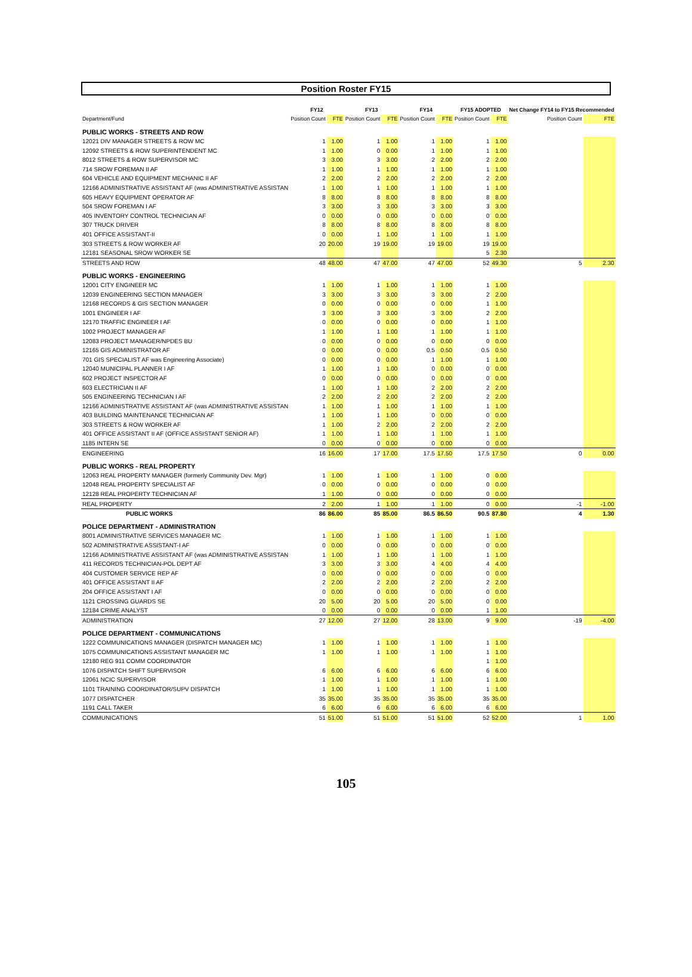Position Roster FY15
| | FY12 | | FY13 | | FY14 | | FY15 ADOPTED | | Net Change FY14 to FY15 Recommended | |
| --- | --- | --- | --- | --- | --- | --- | --- | --- | --- | --- |
| Department/Fund | Position Count | FTE | Position Count | FTE | Position Count | FTE | Position Count | FTE | Position Count | FTE |
| PUBLIC WORKS - STREETS AND ROW | | | | | | | | | | |
| 12021 DIV MANAGER STREETS & ROW MC | 1 | 1.00 | 1 | 1.00 | 1 | 1.00 | 1 | 1.00 | | |
| 12092 STREETS & ROW SUPERINTENDENT MC | 1 | 1.00 | 0 | 0.00 | 1 | 1.00 | 1 | 1.00 | | |
| 8012 STREETS & ROW SUPERVISOR MC | 3 | 3.00 | 3 | 3.00 | 2 | 2.00 | 2 | 2.00 | | |
| 714 SROW FOREMAN II AF | 1 | 1.00 | 1 | 1.00 | 1 | 1.00 | 1 | 1.00 | | |
| 604 VEHICLE AND EQUIPMENT MECHANIC II AF | 2 | 2.00 | 2 | 2.00 | 2 | 2.00 | 2 | 2.00 | | |
| 12166 ADMINISTRATIVE ASSISTANT AF (was ADMINISTRATIVE ASSISTAN | 1 | 1.00 | 1 | 1.00 | 1 | 1.00 | 1 | 1.00 | | |
| 605 HEAVY EQUIPMENT OPERATOR AF | 8 | 8.00 | 8 | 8.00 | 8 | 8.00 | 8 | 8.00 | | |
| 504 SROW FOREMAN I AF | 3 | 3.00 | 3 | 3.00 | 3 | 3.00 | 3 | 3.00 | | |
| 405 INVENTORY CONTROL TECHNICIAN AF | 0 | 0.00 | 0 | 0.00 | 0 | 0.00 | 0 | 0.00 | | |
| 307 TRUCK DRIVER | 8 | 8.00 | 8 | 8.00 | 8 | 8.00 | 8 | 8.00 | | |
| 401 OFFICE ASSISTANT-II | 0 | 0.00 | 1 | 1.00 | 1 | 1.00 | 1 | 1.00 | | |
| 303 STREETS & ROW WORKER AF | 20 | 20.00 | 19 | 19.00 | 19 | 19.00 | 19 | 19.00 | | |
| 12181 SEASONAL SROW WORKER SE | | | | | | | 5 | 2.30 | | |
| STREETS AND ROW | 48 | 48.00 | 47 | 47.00 | 47 | 47.00 | 52 | 49.30 | 5 | 2.30 |
| PUBLIC WORKS - ENGINEERING | | | | | | | | | | |
| 12001 CITY ENGINEER MC | 1 | 1.00 | 1 | 1.00 | 1 | 1.00 | 1 | 1.00 | | |
| 12039 ENGINEERING SECTION MANAGER | 3 | 3.00 | 3 | 3.00 | 3 | 3.00 | 2 | 2.00 | | |
| 12168 RECORDS & GIS SECTION MANAGER | 0 | 0.00 | 0 | 0.00 | 0 | 0.00 | 1 | 1.00 | | |
| 1001 ENGINEER I AF | 3 | 3.00 | 3 | 3.00 | 3 | 3.00 | 2 | 2.00 | | |
| 12170 TRAFFIC ENGINEER I AF | 0 | 0.00 | 0 | 0.00 | 0 | 0.00 | 1 | 1.00 | | |
| 1002 PROJECT MANAGER AF | 1 | 1.00 | 1 | 1.00 | 1 | 1.00 | 1 | 1.00 | | |
| 12083 PROJECT MANAGER/NPDES BU | 0 | 0.00 | 0 | 0.00 | 0 | 0.00 | 0 | 0.00 | | |
| 12165 GIS ADMINISTRATOR AF | 0 | 0.00 | 0 | 0.00 | 0.5 | 0.50 | 0.5 | 0.50 | | |
| 701 GIS SPECIALIST AF was Engineering Associate) | 0 | 0.00 | 0 | 0.00 | 1 | 1.00 | 1 | 1.00 | | |
| 12040 MUNICIPAL PLANNER I AF | 1 | 1.00 | 1 | 1.00 | 0 | 0.00 | 0 | 0.00 | | |
| 602 PROJECT INSPECTOR AF | 0 | 0.00 | 0 | 0.00 | 0 | 0.00 | 0 | 0.00 | | |
| 603 ELECTRICIAN II AF | 1 | 1.00 | 1 | 1.00 | 2 | 2.00 | 2 | 2.00 | | |
| 505 ENGINEERING TECHNICIAN I AF | 2 | 2.00 | 2 | 2.00 | 2 | 2.00 | 2 | 2.00 | | |
| 12166 ADMINISTRATIVE ASSISTANT AF (was ADMINISTRATIVE ASSISTAN | 1 | 1.00 | 1 | 1.00 | 1 | 1.00 | 1 | 1.00 | | |
| 403 BUILDING MAINTENANCE TECHNICIAN AF | 1 | 1.00 | 1 | 1.00 | 0 | 0.00 | 0 | 0.00 | | |
| 303 STREETS & ROW WORKER AF | 1 | 1.00 | 2 | 2.00 | 2 | 2.00 | 2 | 2.00 | | |
| 401 OFFICE ASSISTANT II AF (OFFICE ASSISTANT SENIOR AF) | 1 | 1.00 | 1 | 1.00 | 1 | 1.00 | 1 | 1.00 | | |
| 1185 INTERN SE | 0 | 0.00 | 0 | 0.00 | 0 | 0.00 | 0 | 0.00 | | |
| ENGINEERING | 16 | 16.00 | 17 | 17.00 | 17.5 | 17.50 | 17.5 | 17.50 | 0 | 0.00 |
| PUBLIC WORKS - REAL PROPERTY | | | | | | | | | | |
| 12063 REAL PROPERTY MANAGER (formerly Community Dev. Mgr) | 1 | 1.00 | 1 | 1.00 | 1 | 1.00 | 0 | 0.00 | | |
| 12048 REAL PROPERTY SPECIALIST AF | 0 | 0.00 | 0 | 0.00 | 0 | 0.00 | 0 | 0.00 | | |
| 12128 REAL PROPERTY TECHNICIAN AF | 1 | 1.00 | 0 | 0.00 | 0 | 0.00 | 0 | 0.00 | | |
| REAL PROPERTY | 2 | 2.00 | 1 | 1.00 | 1 | 1.00 | 0 | 0.00 | -1 | -1.00 |
| PUBLIC WORKS | 86 | 86.00 | 85 | 85.00 | 86.5 | 86.50 | 90.5 | 87.80 | 4 | 1.30 |
| POLICE DEPARTMENT - ADMINISTRATION | | | | | | | | | | |
| 8001 ADMINISTRATIVE SERVICES MANAGER MC | 1 | 1.00 | 1 | 1.00 | 1 | 1.00 | 1 | 1.00 | | |
| 502 ADMINISTRATIVE ASSISTANT-I AF | 0 | 0.00 | 0 | 0.00 | 0 | 0.00 | 0 | 0.00 | | |
| 12166 ADMINISTRATIVE ASSISTANT AF (was ADMINISTRATIVE ASSISTAN | 1 | 1.00 | 1 | 1.00 | 1 | 1.00 | 1 | 1.00 | | |
| 411 RECORDS TECHNICIAN-POL DEPT AF | 3 | 3.00 | 3 | 3.00 | 4 | 4.00 | 4 | 4.00 | | |
| 404 CUSTOMER SERVICE REP AF | 0 | 0.00 | 0 | 0.00 | 0 | 0.00 | 0 | 0.00 | | |
| 401 OFFICE ASSISTANT II AF | 2 | 2.00 | 2 | 2.00 | 2 | 2.00 | 2 | 2.00 | | |
| 204 OFFICE ASSISTANT I AF | 0 | 0.00 | 0 | 0.00 | 0 | 0.00 | 0 | 0.00 | | |
| 1121 CROSSING GUARDS SE | 20 | 5.00 | 20 | 5.00 | 20 | 5.00 | 0 | 0.00 | | |
| 12184 CRIME ANALYST | 0 | 0.00 | 0 | 0.00 | 0 | 0.00 | 1 | 1.00 | | |
| ADMINISTRATION | 27 | 12.00 | 27 | 12.00 | 28 | 13.00 | 9 | 9.00 | -19 | -4.00 |
| POLICE DEPARTMENT - COMMUNICATIONS | | | | | | | | | | |
| 1222 COMMUNICATIONS MANAGER (DISPATCH MANAGER MC) | 1 | 1.00 | 1 | 1.00 | 1 | 1.00 | 1 | 1.00 | | |
| 1075 COMMUNICATIONS ASSISTANT MANAGER MC | 1 | 1.00 | 1 | 1.00 | 1 | 1.00 | 1 | 1.00 | | |
| 12180 REG 911 COMM COORDINATOR | | | | | | | 1 | 1.00 | | |
| 1076 DISPATCH SHIFT SUPERVISOR | 6 | 6.00 | 6 | 6.00 | 6 | 6.00 | 6 | 6.00 | | |
| 12061 NCIC SUPERVISOR | 1 | 1.00 | 1 | 1.00 | 1 | 1.00 | 1 | 1.00 | | |
| 1101 TRAINING COORDINATOR/SUPV DISPATCH | 1 | 1.00 | 1 | 1.00 | 1 | 1.00 | 1 | 1.00 | | |
| 1077 DISPATCHER | 35 | 35.00 | 35 | 35.00 | 35 | 35.00 | 35 | 35.00 | | |
| 1191 CALL TAKER | 6 | 6.00 | 6 | 6.00 | 6 | 6.00 | 6 | 6.00 | | |
| COMMUNICATIONS | 51 | 51.00 | 51 | 51.00 | 51 | 51.00 | 52 | 52.00 | 1 | 1.00 |
105